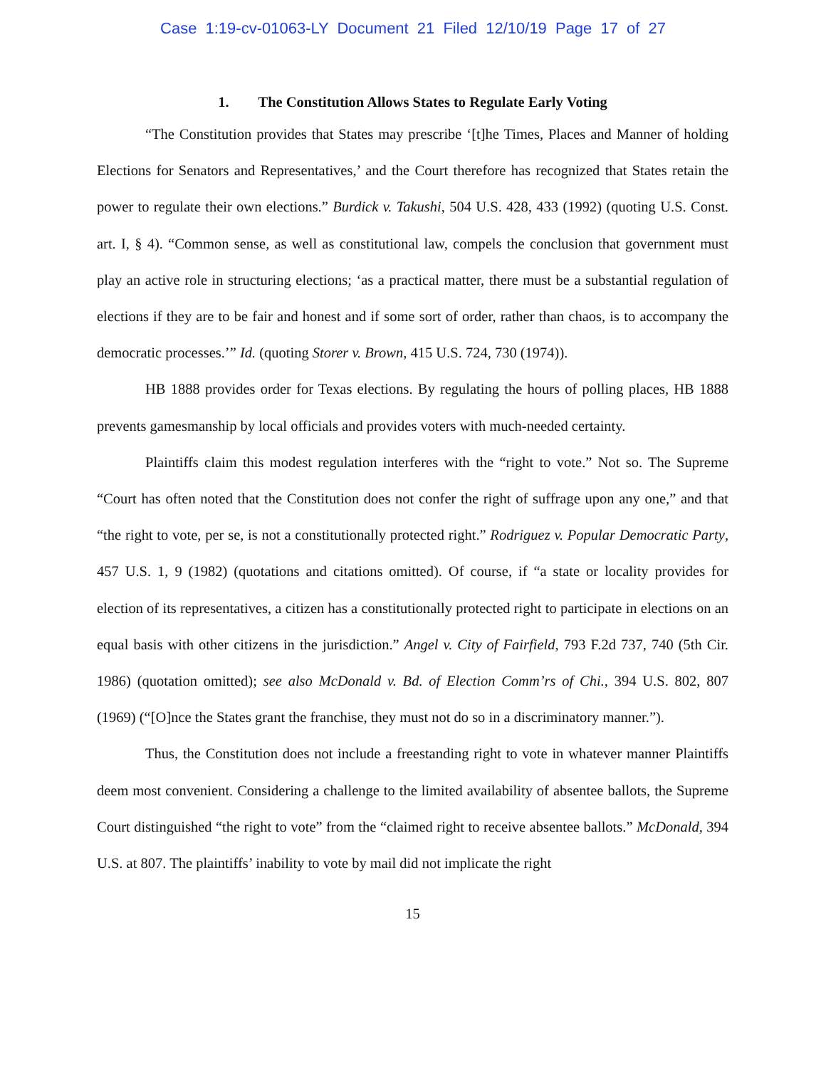Case 1:19-cv-01063-LY Document 21 Filed 12/10/19 Page 17 of 27
1. The Constitution Allows States to Regulate Early Voting
“The Constitution provides that States may prescribe ‘[t]he Times, Places and Manner of holding Elections for Senators and Representatives,’ and the Court therefore has recognized that States retain the power to regulate their own elections.” Burdick v. Takushi, 504 U.S. 428, 433 (1992) (quoting U.S. Const. art. I, § 4). “Common sense, as well as constitutional law, compels the conclusion that government must play an active role in structuring elections; ‘as a practical matter, there must be a substantial regulation of elections if they are to be fair and honest and if some sort of order, rather than chaos, is to accompany the democratic processes.’” Id. (quoting Storer v. Brown, 415 U.S. 724, 730 (1974)).
HB 1888 provides order for Texas elections. By regulating the hours of polling places, HB 1888 prevents gamesmanship by local officials and provides voters with much-needed certainty.
Plaintiffs claim this modest regulation interferes with the “right to vote.” Not so. The Supreme “Court has often noted that the Constitution does not confer the right of suffrage upon any one,” and that “the right to vote, per se, is not a constitutionally protected right.” Rodriguez v. Popular Democratic Party, 457 U.S. 1, 9 (1982) (quotations and citations omitted). Of course, if “a state or locality provides for election of its representatives, a citizen has a constitutionally protected right to participate in elections on an equal basis with other citizens in the jurisdiction.” Angel v. City of Fairfield, 793 F.2d 737, 740 (5th Cir. 1986) (quotation omitted); see also McDonald v. Bd. of Election Comm’rs of Chi., 394 U.S. 802, 807 (1969) (“[O]nce the States grant the franchise, they must not do so in a discriminatory manner.”).
Thus, the Constitution does not include a freestanding right to vote in whatever manner Plaintiffs deem most convenient. Considering a challenge to the limited availability of absentee ballots, the Supreme Court distinguished “the right to vote” from the “claimed right to receive absentee ballots.” McDonald, 394 U.S. at 807. The plaintiffs’ inability to vote by mail did not implicate the right
15